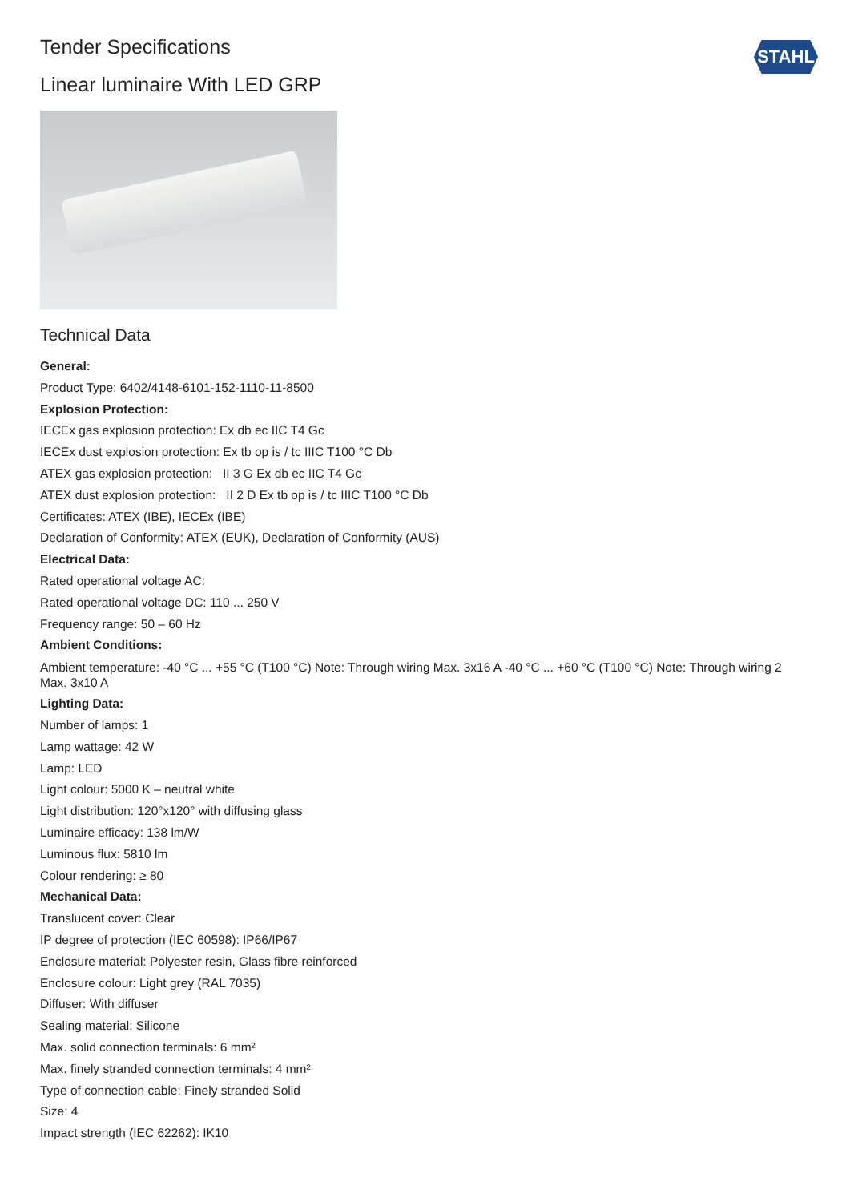STAHL
Tender Specifications
Linear luminaire With LED GRP
Technical Data
General:
Product Type: 6402/4148-6101-152-1110-11-8500
Explosion Protection:
IECEx gas explosion protection: Ex db ec IIC T4 Gc
IECEx dust explosion protection: Ex tb op is / tc IIIC T100 °C Db
ATEX gas explosion protection: II 3 G Ex db ec IIC T4 Gc
ATEX dust explosion protection: II 2 D Ex tb op is / tc IIIC T100 °C Db
Certificates: ATEX (IBE), IECEx (IBE)
Declaration of Conformity: ATEX (EUK), Declaration of Conformity (AUS)
Electrical Data:
Rated operational voltage AC:
Rated operational voltage DC: 110 ... 250 V
Frequency range: 50 – 60 Hz
Ambient Conditions:
Ambient temperature: -40 °C ... +55 °C (T100 °C) Note: Through wiring Max. 3x16 A -40 °C ... +60 °C (T100 °C) Note: Through wiring 2 Max. 3x10 A
Lighting Data:
Number of lamps: 1
Lamp wattage: 42 W
Lamp: LED
Light colour: 5000 K – neutral white
Light distribution: 120°x120° with diffusing glass
Luminaire efficacy: 138 lm/W
Luminous flux: 5810 lm
Colour rendering: ≥ 80
Mechanical Data:
Translucent cover: Clear
IP degree of protection (IEC 60598): IP66/IP67
Enclosure material: Polyester resin, Glass fibre reinforced
Enclosure colour: Light grey (RAL 7035)
Diffuser: With diffuser
Sealing material: Silicone
Max. solid connection terminals: 6 mm²
Max. finely stranded connection terminals: 4 mm²
Type of connection cable: Finely stranded Solid
Size: 4
Impact strength (IEC 62262): IK10